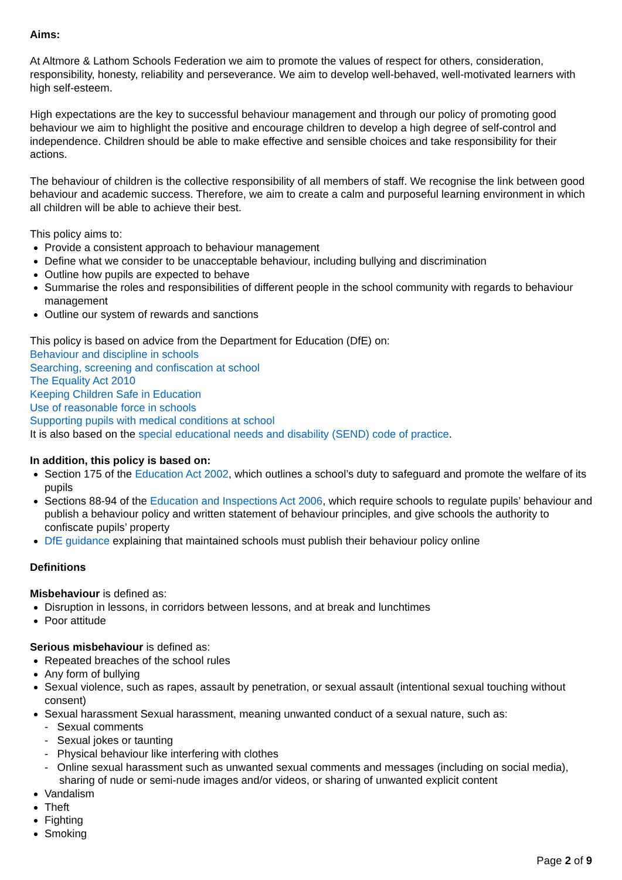Aims:
At Altmore & Lathom Schools Federation we aim to promote the values of respect for others, consideration, responsibility, honesty, reliability and perseverance. We aim to develop well-behaved, well-motivated learners with high self-esteem.
High expectations are the key to successful behaviour management and through our policy of promoting good behaviour we aim to highlight the positive and encourage children to develop a high degree of self-control and independence. Children should be able to make effective and sensible choices and take responsibility for their actions.
The behaviour of children is the collective responsibility of all members of staff. We recognise the link between good behaviour and academic success. Therefore, we aim to create a calm and purposeful learning environment in which all children will be able to achieve their best.
This policy aims to:
Provide a consistent approach to behaviour management
Define what we consider to be unacceptable behaviour, including bullying and discrimination
Outline how pupils are expected to behave
Summarise the roles and responsibilities of different people in the school community with regards to behaviour management
Outline our system of rewards and sanctions
This policy is based on advice from the Department for Education (DfE) on:
Behaviour and discipline in schools
Searching, screening and confiscation at school
The Equality Act 2010
Keeping Children Safe in Education
Use of reasonable force in schools
Supporting pupils with medical conditions at school
It is also based on the special educational needs and disability (SEND) code of practice.
In addition, this policy is based on:
Section 175 of the Education Act 2002, which outlines a school’s duty to safeguard and promote the welfare of its pupils
Sections 88-94 of the Education and Inspections Act 2006, which require schools to regulate pupils’ behaviour and publish a behaviour policy and written statement of behaviour principles, and give schools the authority to confiscate pupils’ property
DfE guidance explaining that maintained schools must publish their behaviour policy online
Definitions
Misbehaviour is defined as:
Disruption in lessons, in corridors between lessons, and at break and lunchtimes
Poor attitude
Serious misbehaviour is defined as:
Repeated breaches of the school rules
Any form of bullying
Sexual violence, such as rapes, assault by penetration, or sexual assault (intentional sexual touching without consent)
Sexual harassment Sexual harassment, meaning unwanted conduct of a sexual nature, such as:
- Sexual comments
- Sexual jokes or taunting
- Physical behaviour like interfering with clothes
- Online sexual harassment such as unwanted sexual comments and messages (including on social media), sharing of nude or semi-nude images and/or videos, or sharing of unwanted explicit content
Vandalism
Theft
Fighting
Smoking
Page 2 of 9